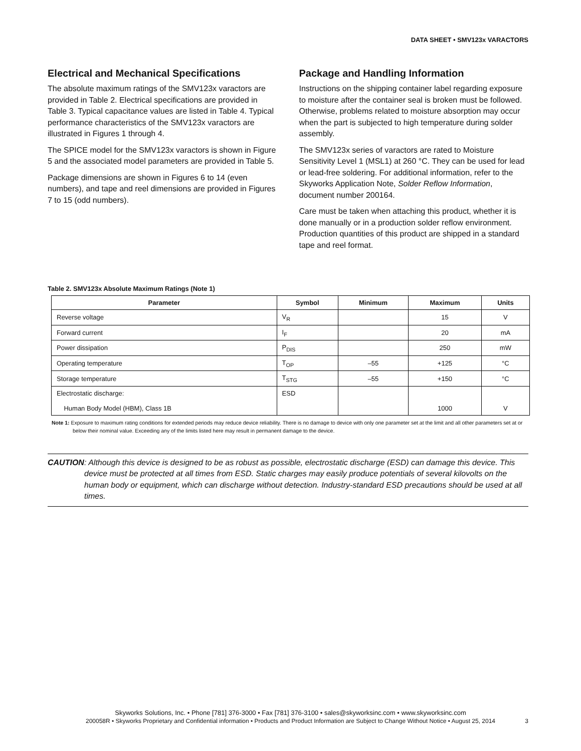DATA SHEET • SMV123x VARACTORS
Electrical and Mechanical Specifications
The absolute maximum ratings of the SMV123x varactors are provided in Table 2. Electrical specifications are provided in Table 3. Typical capacitance values are listed in Table 4. Typical performance characteristics of the SMV123x varactors are illustrated in Figures 1 through 4.
The SPICE model for the SMV123x varactors is shown in Figure 5 and the associated model parameters are provided in Table 5.
Package dimensions are shown in Figures 6 to 14 (even numbers), and tape and reel dimensions are provided in Figures 7 to 15 (odd numbers).
Package and Handling Information
Instructions on the shipping container label regarding exposure to moisture after the container seal is broken must be followed. Otherwise, problems related to moisture absorption may occur when the part is subjected to high temperature during solder assembly.
The SMV123x series of varactors are rated to Moisture Sensitivity Level 1 (MSL1) at 260 °C. They can be used for lead or lead-free soldering. For additional information, refer to the Skyworks Application Note, Solder Reflow Information, document number 200164.
Care must be taken when attaching this product, whether it is done manually or in a production solder reflow environment. Production quantities of this product are shipped in a standard tape and reel format.
Table 2. SMV123x Absolute Maximum Ratings (Note 1)
| Parameter | Symbol | Minimum | Maximum | Units |
| --- | --- | --- | --- | --- |
| Reverse voltage | V<sub>R</sub> | | 15 | V |
| Forward current | I<sub>F</sub> | | 20 | mA |
| Power dissipation | P<sub>DIS</sub> | | 250 | mW |
| Operating temperature | T<sub>OP</sub> | –55 | +125 | °C |
| Storage temperature | T<sub>STG</sub> | –55 | +150 | °C |
| Electrostatic discharge: Human Body Model (HBM), Class 1B | ESD | | 1000 | V |
Note 1: Exposure to maximum rating conditions for extended periods may reduce device reliability. There is no damage to device with only one parameter set at the limit and all other parameters set at or below their nominal value. Exceeding any of the limits listed here may result in permanent damage to the device.
CAUTION: Although this device is designed to be as robust as possible, electrostatic discharge (ESD) can damage this device. This device must be protected at all times from ESD. Static charges may easily produce potentials of several kilovolts on the human body or equipment, which can discharge without detection. Industry-standard ESD precautions should be used at all times.
Skyworks Solutions, Inc. • Phone [781] 376-3000 • Fax [781] 376-3100 • sales@skyworksinc.com • www.skyworksinc.com
200058R • Skyworks Proprietary and Confidential information • Products and Product Information are Subject to Change Without Notice • August 25, 2014
3